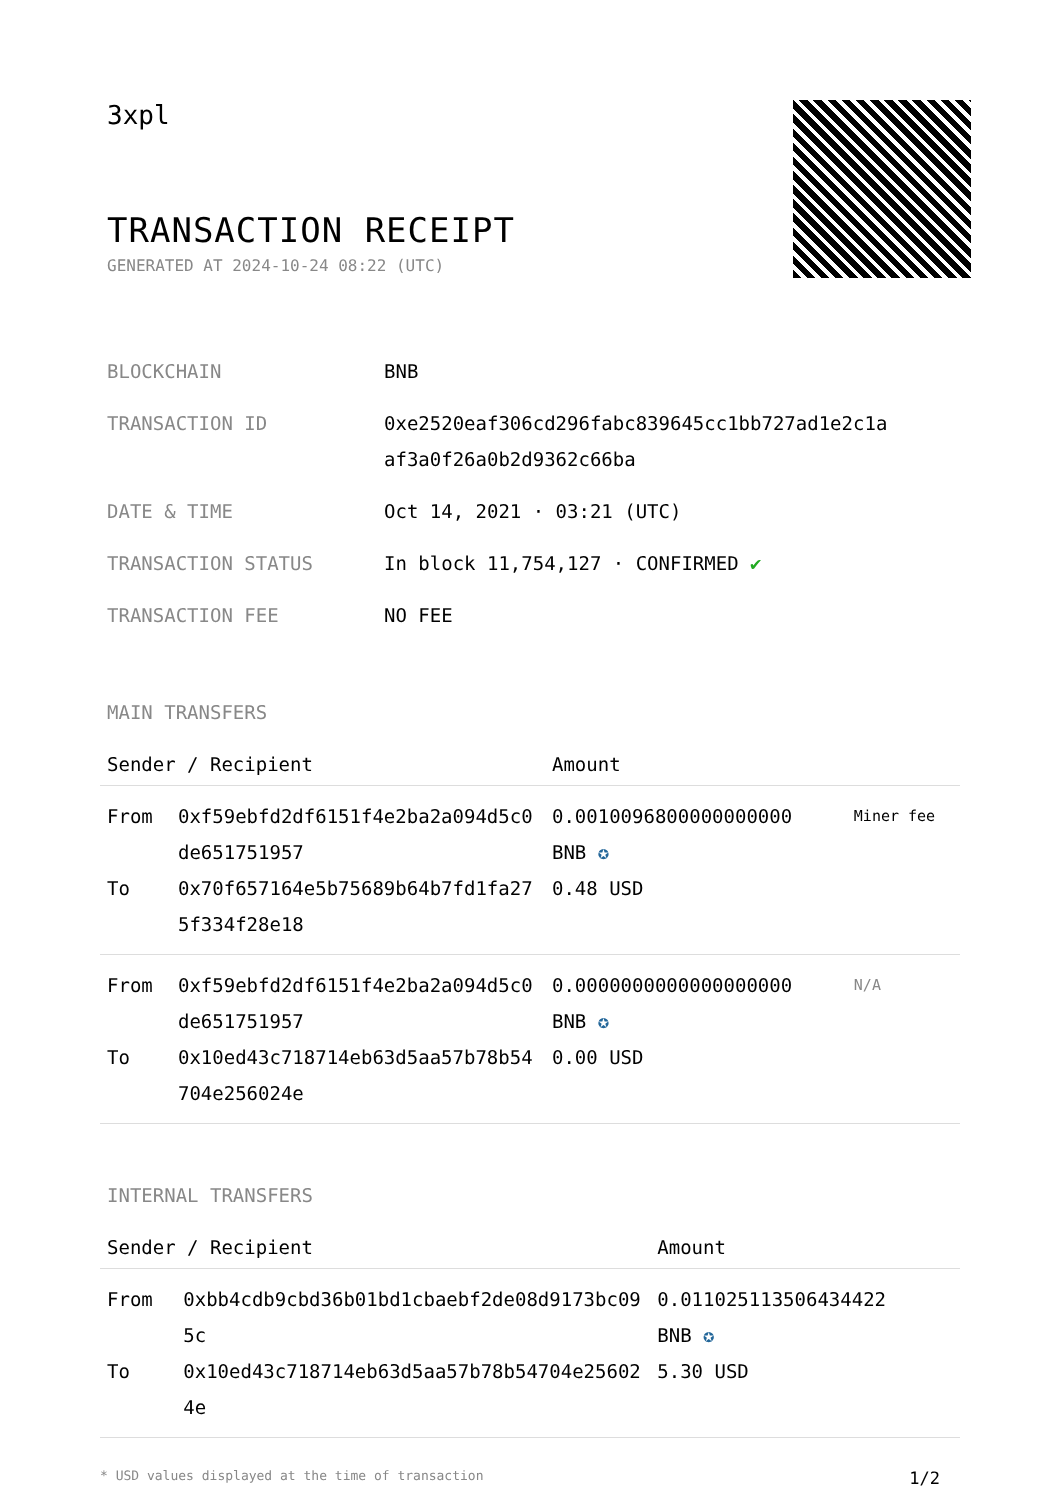3xpl
TRANSACTION RECEIPT
GENERATED AT 2024-10-24 08:22 (UTC)
| BLOCKCHAIN | BNB |
| TRANSACTION ID | 0xe2520eaf306cd296fabc839645cc1bb727ad1e2c1a af3a0f26a0b2d9362c66ba |
| DATE & TIME | Oct 14, 2021 · 03:21 (UTC) |
| TRANSACTION STATUS | In block 11,754,127 · CONFIRMED ✔ |
| TRANSACTION FEE | NO FEE |
MAIN TRANSFERS
| Sender / Recipient | | Amount | |
| --- | --- | --- | --- |
| From To | 0xf59ebfd2df6151f4e2ba2a094d5c0de651751957 0x70f657164e5b75689b64b7fd1fa275f334f28e18 | 0.0010096800000000000 BNB ✪ 0.48 USD | Miner fee |
| From To | 0xf59ebfd2df6151f4e2ba2a094d5c0de651751957 0x10ed43c718714eb63d5aa57b78b54704e256024e | 0.0000000000000000000 BNB ✪ 0.00 USD | N/A |
INTERNAL TRANSFERS
| Sender / Recipient | | Amount |
| --- | --- | --- |
| From To | 0xbb4cdb9cbd36b01bd1cbaebf2de08d9173bc095c 0x10ed43c718714eb63d5aa57b78b54704e256024e | 0.011025113506434422 BNB ✪ 5.30 USD |
* USD values displayed at the time of transaction 1/2